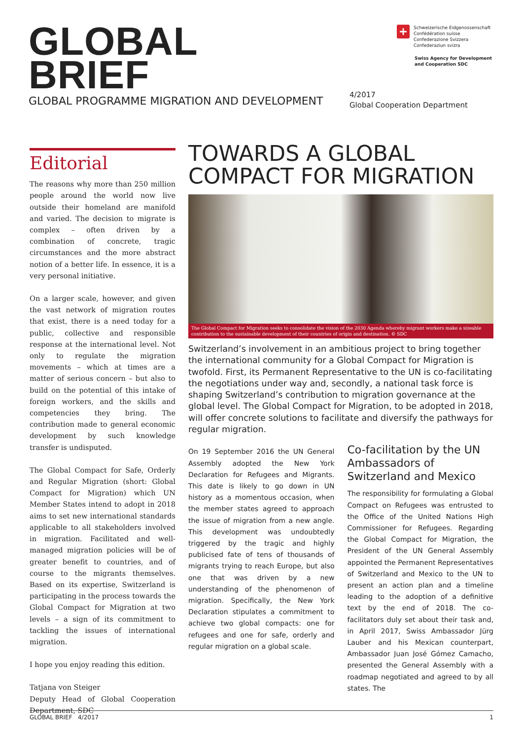GLOBAL
BRIEF
GLOBAL PROGRAMME MIGRATION AND DEVELOPMENT
+
Schweizerische Eidgenossenschaft
Confédération suisse
Confederazione Svizzera
Confederaziun svizra
Swiss Agency for Development
and Cooperation SDC
4/2017
Global Cooperation Department
Editorial
The reasons why more than 250 million people around the world now live outside their homeland are manifold and varied. The decision to migrate is complex – often driven by a combination of concrete, tragic circumstances and the more abstract notion of a better life. In essence, it is a very personal initiative.
On a larger scale, however, and given the vast network of migration routes that exist, there is a need today for a public, collective and responsible response at the international level. Not only to regulate the migration movements – which at times are a matter of serious concern – but also to build on the potential of this intake of foreign workers, and the skills and competencies they bring. The contribution made to general economic development by such knowledge transfer is undisputed.
The Global Compact for Safe, Orderly and Regular Migration (short: Global Compact for Migration) which UN Member States intend to adopt in 2018 aims to set new international standards applicable to all stakeholders involved in migration. Facilitated and well-managed migration policies will be of greater benefit to countries, and of course to the migrants themselves. Based on its expertise, Switzerland is participating in the process towards the Global Compact for Migration at two levels – a sign of its commitment to tackling the issues of international migration.
I hope you enjoy reading this edition.
Tatjana von Steiger
Deputy Head of Global Cooperation Department, SDC
TOWARDS A GLOBAL
COMPACT FOR MIGRATION
The Global Compact for Migration seeks to consolidate the vision of the 2030 Agenda whereby migrant workers make a sizeable contribution to the sustainable development of their countries of origin and destination. © SDC
Switzerland’s involvement in an ambitious project to bring together the international community for a Global Compact for Migration is twofold. First, its Permanent Representative to the UN is co-facilitating the negotiations under way and, secondly, a national task force is shaping Switzerland’s contribution to migration governance at the global level. The Global Compact for Migration, to be adopted in 2018, will offer concrete solutions to facilitate and diversify the pathways for regular migration.
On 19 September 2016 the UN General Assembly adopted the New York Declaration for Refugees and Migrants. This date is likely to go down in UN history as a momentous occasion, when the member states agreed to approach the issue of migration from a new angle. This development was undoubtedly triggered by the tragic and highly publicised fate of tens of thousands of migrants trying to reach Europe, but also one that was driven by a new understanding of the phenomenon of migration. Specifically, the New York Declaration stipulates a commitment to achieve two global compacts: one for refugees and one for safe, orderly and regular migration on a global scale.
Co-facilitation by the UN Ambassadors of Switzerland and Mexico
The responsibility for formulating a Global Compact on Refugees was entrusted to the Office of the United Nations High Commissioner for Refugees. Regarding the Global Compact for Migration, the President of the UN General Assembly appointed the Permanent Representatives of Switzerland and Mexico to the UN to present an action plan and a timeline leading to the adoption of a definitive text by the end of 2018. The co-facilitators duly set about their task and, in April 2017, Swiss Ambassador Jürg Lauber and his Mexican counterpart, Ambassador Juan José Gómez Camacho, presented the General Assembly with a roadmap negotiated and agreed to by all states. The
GLOBAL BRIEF 4/2017 1